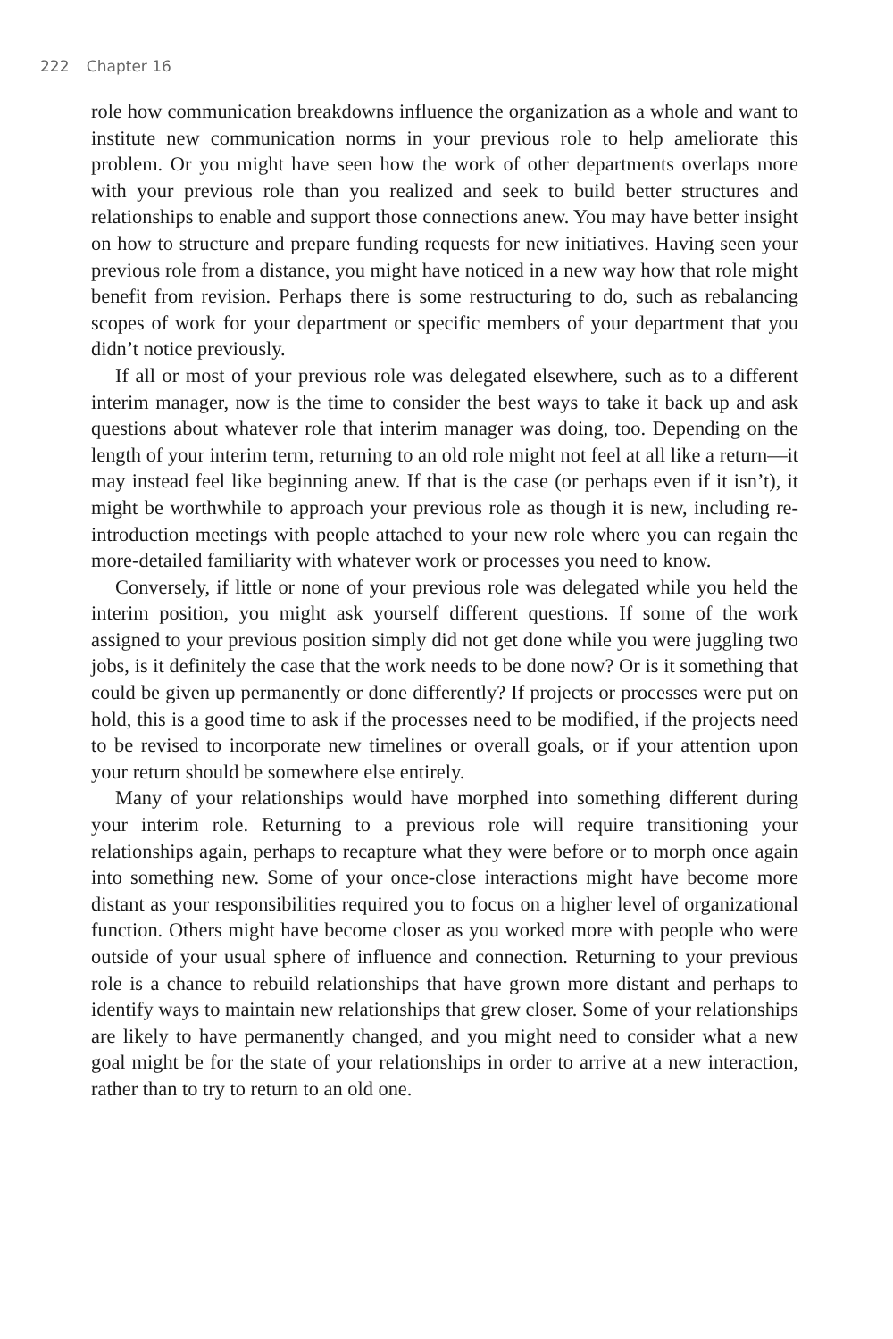222 Chapter 16
role how communication breakdowns influence the organization as a whole and want to institute new communication norms in your previous role to help ameliorate this problem. Or you might have seen how the work of other departments overlaps more with your previous role than you realized and seek to build better structures and relationships to enable and support those connections anew. You may have better insight on how to structure and prepare funding requests for new initiatives. Having seen your previous role from a distance, you might have noticed in a new way how that role might benefit from revision. Perhaps there is some restructuring to do, such as rebalancing scopes of work for your department or specific members of your department that you didn’t notice previously.
If all or most of your previous role was delegated elsewhere, such as to a different interim manager, now is the time to consider the best ways to take it back up and ask questions about whatever role that interim manager was doing, too. Depending on the length of your interim term, returning to an old role might not feel at all like a return—it may instead feel like beginning anew. If that is the case (or perhaps even if it isn’t), it might be worthwhile to approach your previous role as though it is new, including re-introduction meetings with people attached to your new role where you can regain the more-detailed familiarity with whatever work or processes you need to know.
Conversely, if little or none of your previous role was delegated while you held the interim position, you might ask yourself different questions. If some of the work assigned to your previous position simply did not get done while you were juggling two jobs, is it definitely the case that the work needs to be done now? Or is it something that could be given up permanently or done differently? If projects or processes were put on hold, this is a good time to ask if the processes need to be modified, if the projects need to be revised to incorporate new timelines or overall goals, or if your attention upon your return should be somewhere else entirely.
Many of your relationships would have morphed into something different during your interim role. Returning to a previous role will require transitioning your relationships again, perhaps to recapture what they were before or to morph once again into something new. Some of your once-close interactions might have become more distant as your responsibilities required you to focus on a higher level of organizational function. Others might have become closer as you worked more with people who were outside of your usual sphere of influence and connection. Returning to your previous role is a chance to rebuild relationships that have grown more distant and perhaps to identify ways to maintain new relationships that grew closer. Some of your relationships are likely to have permanently changed, and you might need to consider what a new goal might be for the state of your relationships in order to arrive at a new interaction, rather than to try to return to an old one.